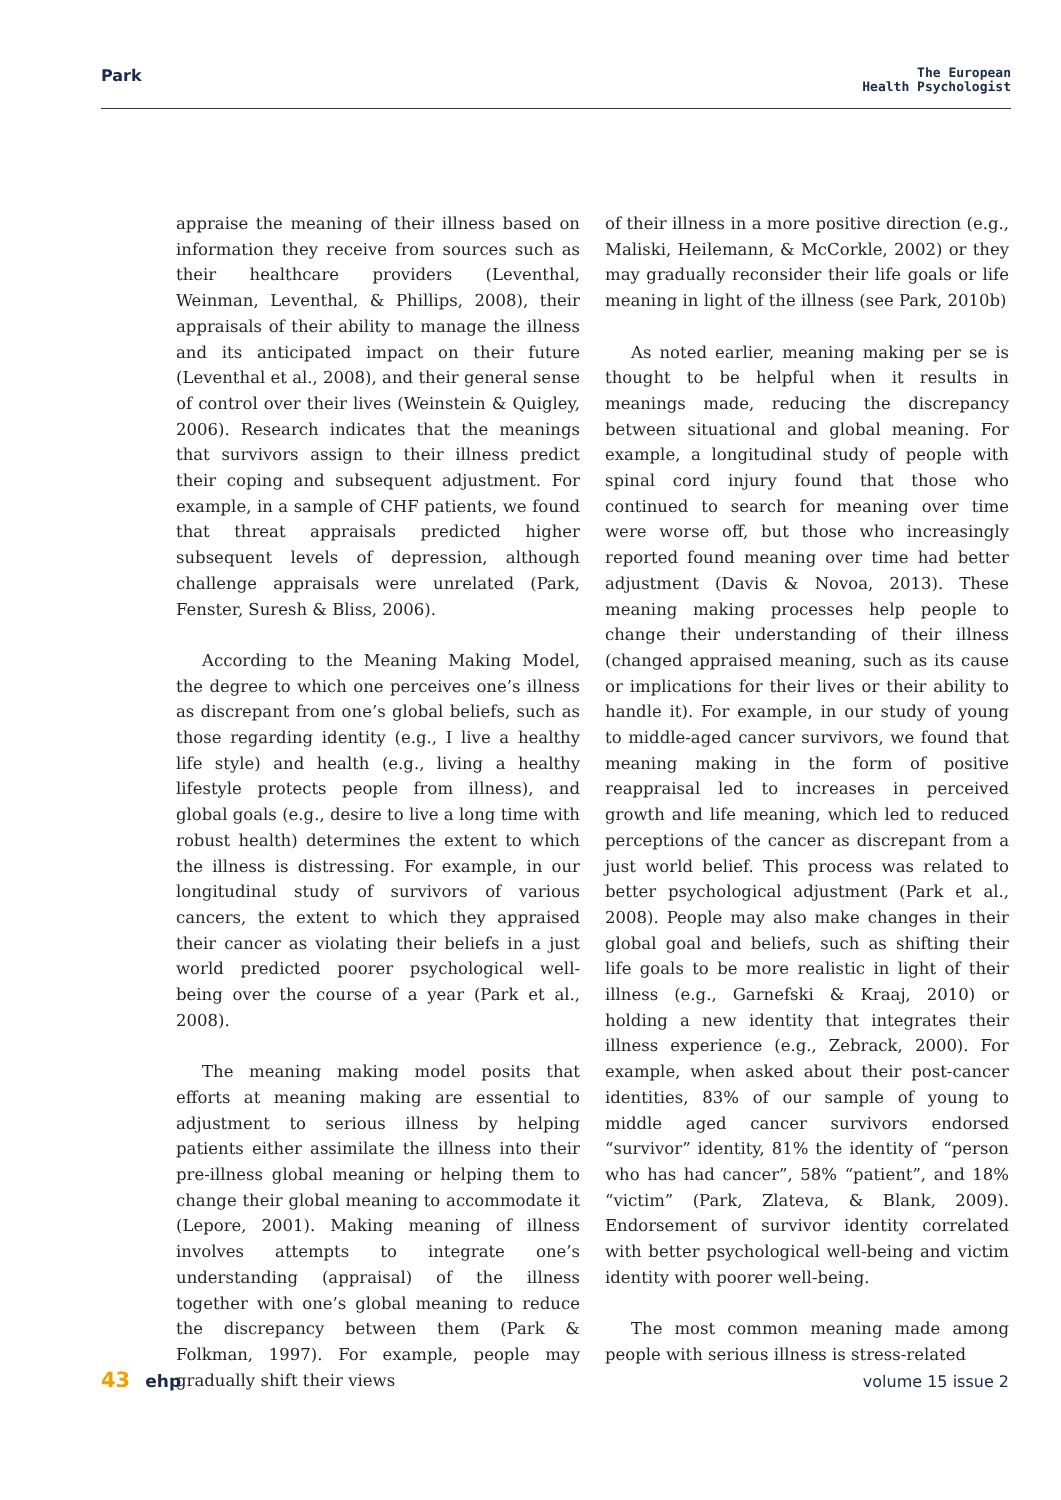Park
The European
Health Psychologist
appraise the meaning of their illness based on information they receive from sources such as their healthcare providers (Leventhal, Weinman, Leventhal, & Phillips, 2008), their appraisals of their ability to manage the illness and its anticipated impact on their future (Leventhal et al., 2008), and their general sense of control over their lives (Weinstein & Quigley, 2006). Research indicates that the meanings that survivors assign to their illness predict their coping and subsequent adjustment. For example, in a sample of CHF patients, we found that threat appraisals predicted higher subsequent levels of depression, although challenge appraisals were unrelated (Park, Fenster, Suresh & Bliss, 2006).
According to the Meaning Making Model, the degree to which one perceives one’s illness as discrepant from one’s global beliefs, such as those regarding identity (e.g., I live a healthy life style) and health (e.g., living a healthy lifestyle protects people from illness), and global goals (e.g., desire to live a long time with robust health) determines the extent to which the illness is distressing. For example, in our longitudinal study of survivors of various cancers, the extent to which they appraised their cancer as violating their beliefs in a just world predicted poorer psychological well-being over the course of a year (Park et al., 2008).
The meaning making model posits that efforts at meaning making are essential to adjustment to serious illness by helping patients either assimilate the illness into their pre-illness global meaning or helping them to change their global meaning to accommodate it (Lepore, 2001). Making meaning of illness involves attempts to integrate one’s understanding (appraisal) of the illness together with one’s global meaning to reduce the discrepancy between them (Park & Folkman, 1997). For example, people may gradually shift their views
of their illness in a more positive direction (e.g., Maliski, Heilemann, & McCorkle, 2002) or they may gradually reconsider their life goals or life meaning in light of the illness (see Park, 2010b)
As noted earlier, meaning making per se is thought to be helpful when it results in meanings made, reducing the discrepancy between situational and global meaning. For example, a longitudinal study of people with spinal cord injury found that those who continued to search for meaning over time were worse off, but those who increasingly reported found meaning over time had better adjustment (Davis & Novoa, 2013). These meaning making processes help people to change their understanding of their illness (changed appraised meaning, such as its cause or implications for their lives or their ability to handle it). For example, in our study of young to middle-aged cancer survivors, we found that meaning making in the form of positive reappraisal led to increases in perceived growth and life meaning, which led to reduced perceptions of the cancer as discrepant from a just world belief. This process was related to better psychological adjustment (Park et al., 2008). People may also make changes in their global goal and beliefs, such as shifting their life goals to be more realistic in light of their illness (e.g., Garnefski & Kraaj, 2010) or holding a new identity that integrates their illness experience (e.g., Zebrack, 2000). For example, when asked about their post-cancer identities, 83% of our sample of young to middle aged cancer survivors endorsed “survivor” identity, 81% the identity of “person who has had cancer”, 58% “patient”, and 18% “victim” (Park, Zlateva, & Blank, 2009). Endorsement of survivor identity correlated with better psychological well-being and victim identity with poorer well-being.
The most common meaning made among people with serious illness is stress-related
43 ehp volume 15 issue 2